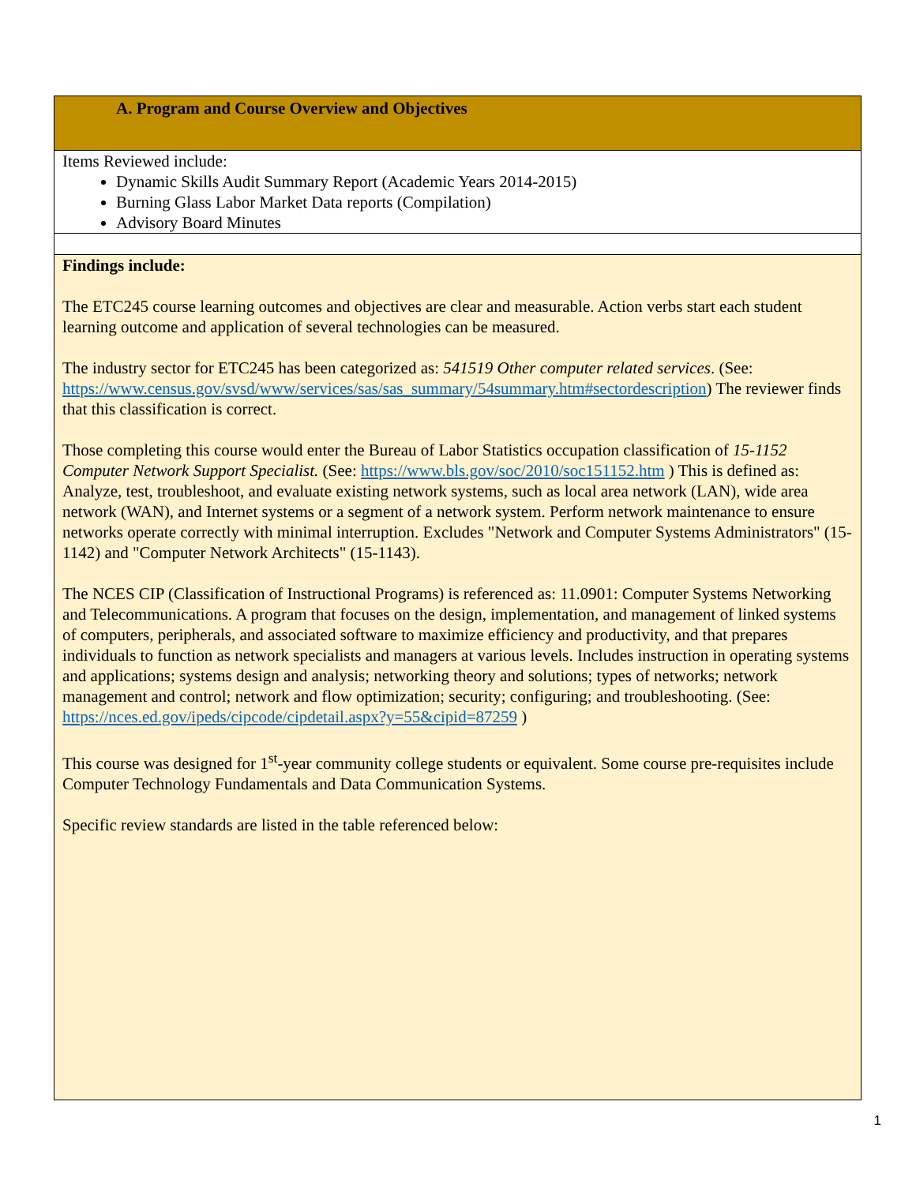| A. Program and Course Overview and Objectives |
| Items Reviewed include: Dynamic Skills Audit Summary Report (Academic Years 2014-2015) Burning Glass Labor Market Data reports (Compilation) Advisory Board Minutes |
| Findings include: The ETC245 course learning outcomes and objectives are clear and measurable. Action verbs start each student learning outcome and application of several technologies can be measured. The industry sector for ETC245 has been categorized as: 541519 Other computer related services . (See: https://www.census.gov/svsd/www/services/sas/sas_summary/54summary.htm#sectordescription ) The reviewer finds that this classification is correct. Those completing this course would enter the Bureau of Labor Statistics occupation classification of 15-1152 Computer Network Support Specialist. (See: https://www.bls.gov/soc/2010/soc151152.htm ) This is defined as: Analyze, test, troubleshoot, and evaluate existing network systems, such as local area network (LAN), wide area network (WAN), and Internet systems or a segment of a network system. Perform network maintenance to ensure networks operate correctly with minimal interruption. Excludes "Network and Computer Systems Administrators" (15-1142) and "Computer Network Architects" (15-1143). The NCES CIP (Classification of Instructional Programs) is referenced as: 11.0901: Computer Systems Networking and Telecommunications. A program that focuses on the design, implementation, and management of linked systems of computers, peripherals, and associated software to maximize efficiency and productivity, and that prepares individuals to function as network specialists and managers at various levels. Includes instruction in operating systems and applications; systems design and analysis; networking theory and solutions; types of networks; network management and control; network and flow optimization; security; configuring; and troubleshooting. (See: https://nces.ed.gov/ipeds/cipcode/cipdetail.aspx?y=55&cipid=87259 ) This course was designed for 1<sup>st</sup>-year community college students or equivalent. Some course pre-requisites include Computer Technology Fundamentals and Data Communication Systems. Specific review standards are listed in the table referenced below: |
1